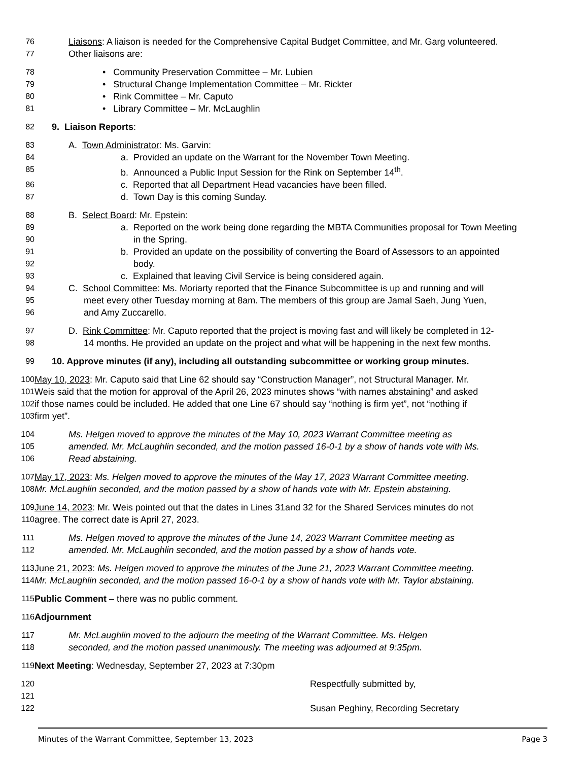76 Liaisons: A liaison is needed for the Comprehensive Capital Budget Committee, and Mr. Garg volunteered.
77 Other liaisons are:
78 • Community Preservation Committee – Mr. Lubien
79 • Structural Change Implementation Committee – Mr. Rickter
80 • Rink Committee – Mr. Caputo
81 • Library Committee – Mr. McLaughlin
82 9. Liaison Reports:
83 A. Town Administrator: Ms. Garvin:
84 a. Provided an update on the Warrant for the November Town Meeting.
85 b. Announced a Public Input Session for the Rink on September 14<sup>th</sup>.
86 c. Reported that all Department Head vacancies have been filled.
87 d. Town Day is this coming Sunday.
88 B. Select Board: Mr. Epstein:
89 a. Reported on the work being done regarding the MBTA Communities proposal for Town Meeting
90 in the Spring.
91 b. Provided an update on the possibility of converting the Board of Assessors to an appointed
92 body.
93 c. Explained that leaving Civil Service is being considered again.
94 C. School Committee: Ms. Moriarty reported that the Finance Subcommittee is up and running and will
95 meet every other Tuesday morning at 8am. The members of this group are Jamal Saeh, Jung Yuen,
96 and Amy Zuccarello.
97 D. Rink Committee: Mr. Caputo reported that the project is moving fast and will likely be completed in 12-
98 14 months. He provided an update on the project and what will be happening in the next few months.
99 10. Approve minutes (if any), including all outstanding subcommittee or working group minutes.
100 May 10, 2023: Mr. Caputo said that Line 62 should say “Construction Manager”, not Structural Manager. Mr.
101 Weis said that the motion for approval of the April 26, 2023 minutes shows “with names abstaining” and asked
102 if those names could be included. He added that one Line 67 should say “nothing is firm yet”, not “nothing if
103 firm yet”.
104 Ms. Helgen moved to approve the minutes of the May 10, 2023 Warrant Committee meeting as
105 amended. Mr. McLaughlin seconded, and the motion passed 16-0-1 by a show of hands vote with Ms.
106 Read abstaining.
107 May 17, 2023: Ms. Helgen moved to approve the minutes of the May 17, 2023 Warrant Committee meeting.
108 Mr. McLaughlin seconded, and the motion passed by a show of hands vote with Mr. Epstein abstaining.
109 June 14, 2023: Mr. Weis pointed out that the dates in Lines 31and 32 for the Shared Services minutes do not
110 agree. The correct date is April 27, 2023.
111 Ms. Helgen moved to approve the minutes of the June 14, 2023 Warrant Committee meeting as
112 amended. Mr. McLaughlin seconded, and the motion passed by a show of hands vote.
113 June 21, 2023: Ms. Helgen moved to approve the minutes of the June 21, 2023 Warrant Committee meeting.
114 Mr. McLaughlin seconded, and the motion passed 16-0-1 by a show of hands vote with Mr. Taylor abstaining.
115 Public Comment – there was no public comment.
116 Adjournment
117 Mr. McLaughlin moved to the adjourn the meeting of the Warrant Committee. Ms. Helgen
118 seconded, and the motion passed unanimously. The meeting was adjourned at 9:35pm.
119 Next Meeting: Wednesday, September 27, 2023 at 7:30pm
120 Respectfully submitted by,
121
122 Susan Peghiny, Recording Secretary
Minutes of the Warrant Committee, September 13, 2023 Page 3